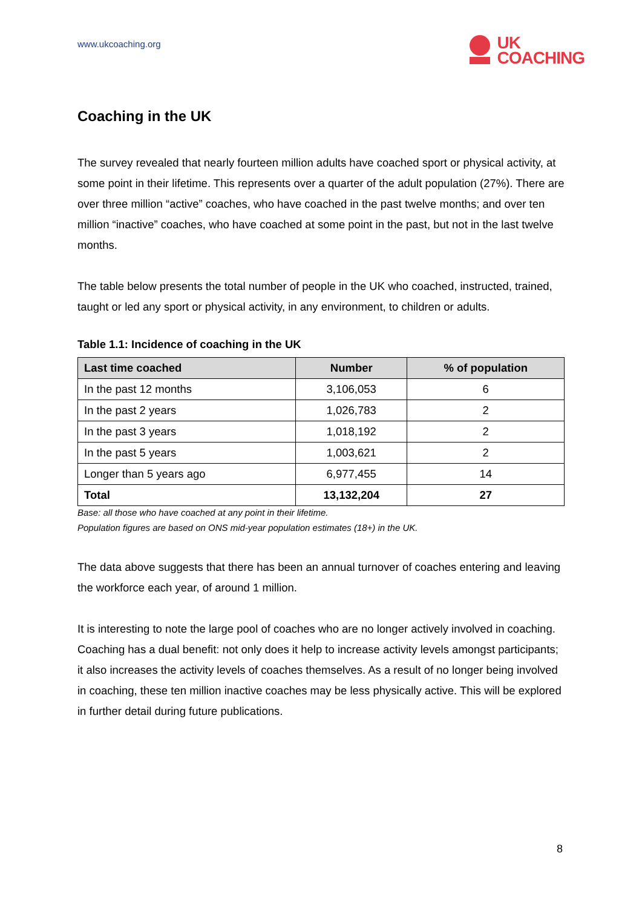www.ukcoaching.org
UK
COACHING
Coaching in the UK
The survey revealed that nearly fourteen million adults have coached sport or physical activity, at some point in their lifetime. This represents over a quarter of the adult population (27%). There are over three million “active” coaches, who have coached in the past twelve months; and over ten million “inactive” coaches, who have coached at some point in the past, but not in the last twelve months.
The table below presents the total number of people in the UK who coached, instructed, trained, taught or led any sport or physical activity, in any environment, to children or adults.
Table 1.1: Incidence of coaching in the UK
| Last time coached | Number | % of population |
| --- | --- | --- |
| In the past 12 months | 3,106,053 | 6 |
| In the past 2 years | 1,026,783 | 2 |
| In the past 3 years | 1,018,192 | 2 |
| In the past 5 years | 1,003,621 | 2 |
| Longer than 5 years ago | 6,977,455 | 14 |
| Total | 13,132,204 | 27 |
Base: all those who have coached at any point in their lifetime.
Population figures are based on ONS mid-year population estimates (18+) in the UK.
The data above suggests that there has been an annual turnover of coaches entering and leaving the workforce each year, of around 1 million.
It is interesting to note the large pool of coaches who are no longer actively involved in coaching. Coaching has a dual benefit: not only does it help to increase activity levels amongst participants; it also increases the activity levels of coaches themselves. As a result of no longer being involved in coaching, these ten million inactive coaches may be less physically active. This will be explored in further detail during future publications.
8